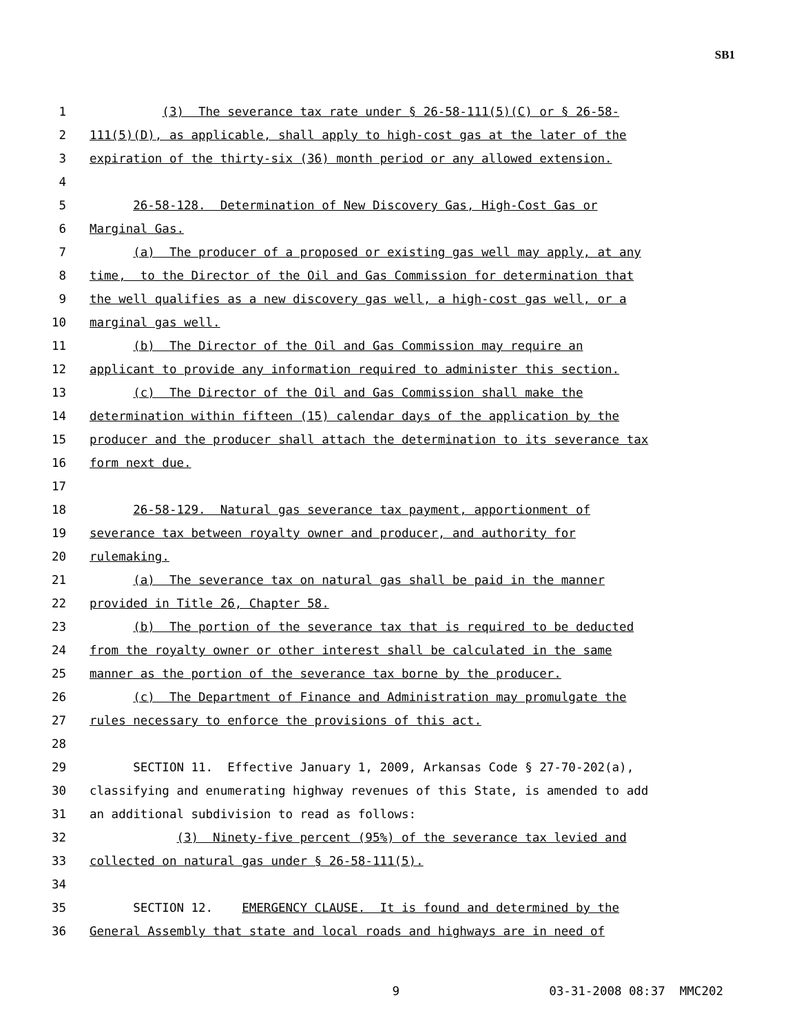SB1
1 (3) The severance tax rate under § 26-58-111(5)(C) or § 26-58-
2 111(5)(D), as applicable, shall apply to high-cost gas at the later of the
3 expiration of the thirty-six (36) month period or any allowed extension.
4
5 26-58-128. Determination of New Discovery Gas, High-Cost Gas or
6 Marginal Gas.
7 (a) The producer of a proposed or existing gas well may apply, at any
8 time, to the Director of the Oil and Gas Commission for determination that
9 the well qualifies as a new discovery gas well, a high-cost gas well, or a
10 marginal gas well.
11 (b) The Director of the Oil and Gas Commission may require an
12 applicant to provide any information required to administer this section.
13 (c) The Director of the Oil and Gas Commission shall make the
14 determination within fifteen (15) calendar days of the application by the
15 producer and the producer shall attach the determination to its severance tax
16 form next due.
17
18 26-58-129. Natural gas severance tax payment, apportionment of
19 severance tax between royalty owner and producer, and authority for
20 rulemaking.
21 (a) The severance tax on natural gas shall be paid in the manner
22 provided in Title 26, Chapter 58.
23 (b) The portion of the severance tax that is required to be deducted
24 from the royalty owner or other interest shall be calculated in the same
25 manner as the portion of the severance tax borne by the producer.
26 (c) The Department of Finance and Administration may promulgate the
27 rules necessary to enforce the provisions of this act.
28
29 SECTION 11. Effective January 1, 2009, Arkansas Code § 27-70-202(a),
30 classifying and enumerating highway revenues of this State, is amended to add
31 an additional subdivision to read as follows:
32 (3) Ninety-five percent (95%) of the severance tax levied and
33 collected on natural gas under § 26-58-111(5).
34
35 SECTION 12. EMERGENCY CLAUSE. It is found and determined by the
36 General Assembly that state and local roads and highways are in need of
9 03-31-2008 08:37 MMC202